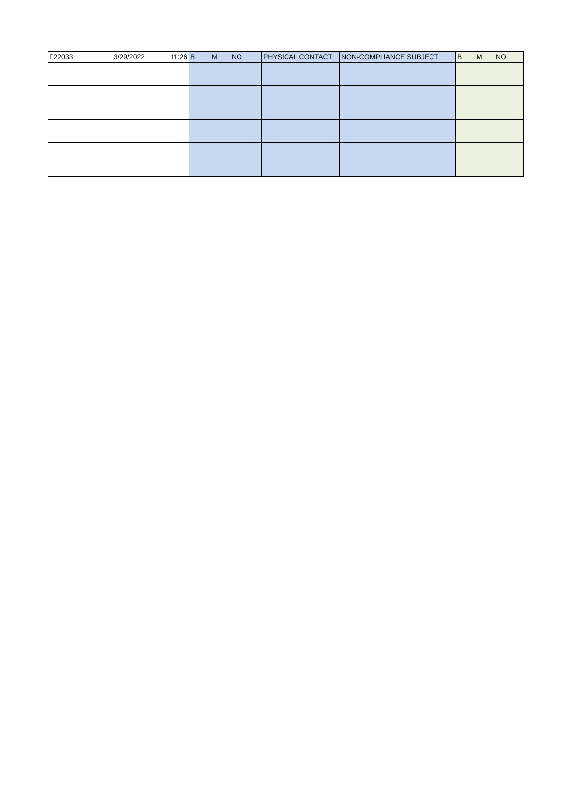| F22033 | 3/29/2022 | 11:26 | B | M | NO | PHYSICAL CONTACT | NON-COMPLIANCE SUBJECT | B | M | NO |